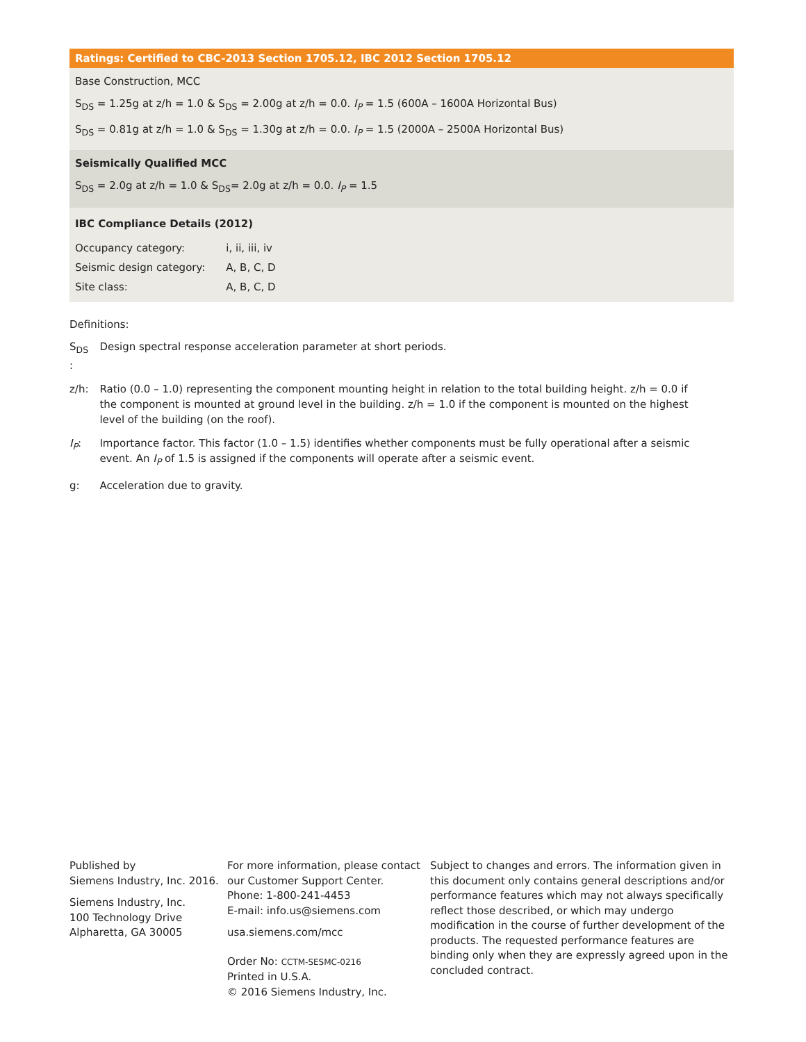Ratings: Certified to CBC-2013 Section 1705.12, IBC 2012 Section 1705.12
Base Construction, MCC
S<sub>DS</sub> = 1.25g at z/h = 1.0 & S<sub>DS</sub> = 2.00g at z/h = 0.0. I<sub>P</sub> = 1.5 (600A – 1600A Horizontal Bus)
S<sub>DS</sub> = 0.81g at z/h = 1.0 & S<sub>DS</sub> = 1.30g at z/h = 0.0. I<sub>P</sub> = 1.5 (2000A – 2500A Horizontal Bus)
Seismically Qualified MCC
S<sub>DS</sub> = 2.0g at z/h = 1.0 & S<sub>DS</sub>= 2.0g at z/h = 0.0. I<sub>P</sub> = 1.5
IBC Compliance Details (2012)
| Occupancy category: | i, ii, iii, iv |
| Seismic design category: | A, B, C, D |
| Site class: | A, B, C, D |
Definitions:
| S<sub>DS</sub> : | Design spectral response acceleration parameter at short periods. |
| z/h: | Ratio (0.0 – 1.0) representing the component mounting height in relation to the total building height. z/h = 0.0 if the component is mounted at ground level in the building. z/h = 1.0 if the component is mounted on the highest level of the building (on the roof). |
| I<sub>P</sub> : | Importance factor. This factor (1.0 – 1.5) identifies whether components must be fully operational after a seismic event. An I<sub>P</sub> of 1.5 is assigned if the components will operate after a seismic event. |
| g: | Acceleration due to gravity. |
Published by
Siemens Industry, Inc. 2016.
Siemens Industry, Inc.
100 Technology Drive
Alpharetta, GA 30005
For more information, please contact our Customer Support Center.
Phone: 1-800-241-4453
E-mail: info.us@siemens.com
usa.siemens.com/mcc
Order No: CCTM-SESMC-0216
Printed in U.S.A.
© 2016 Siemens Industry, Inc.
Subject to changes and errors. The information given in this document only contains general descriptions and/or performance features which may not always specifically reflect those described, or which may undergo modification in the course of further development of the products. The requested performance features are binding only when they are expressly agreed upon in the concluded contract.